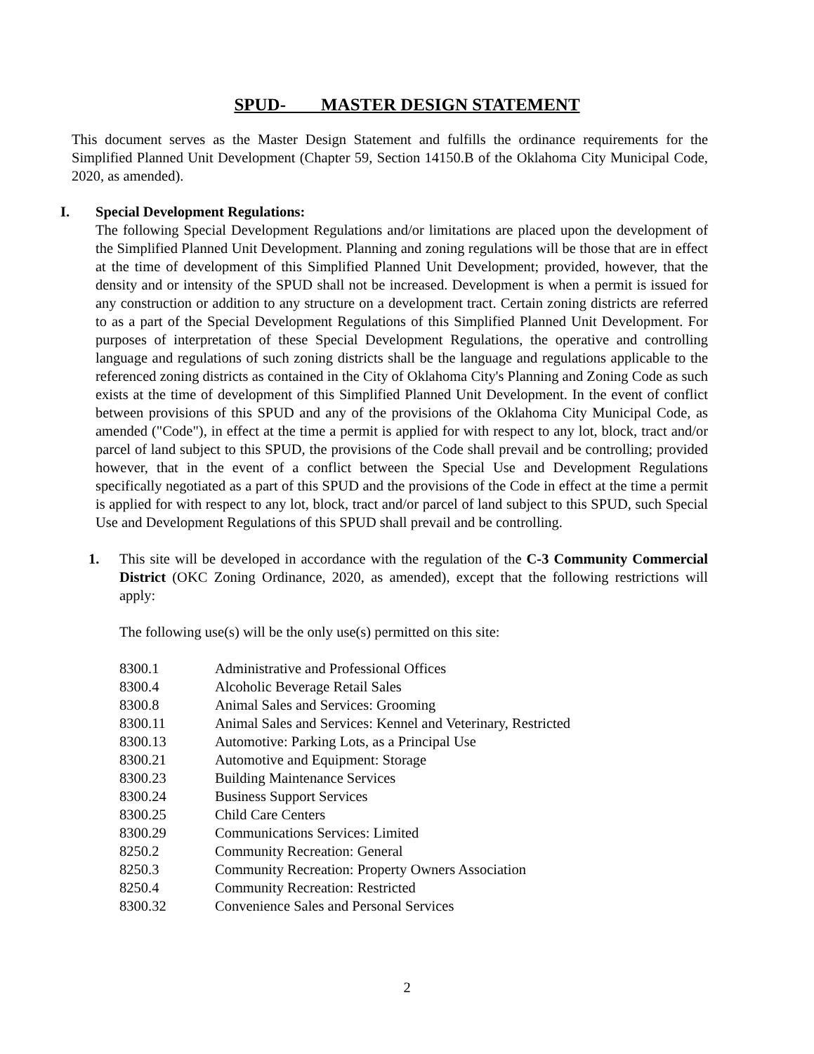SPUD- MASTER DESIGN STATEMENT
This document serves as the Master Design Statement and fulfills the ordinance requirements for the Simplified Planned Unit Development (Chapter 59, Section 14150.B of the Oklahoma City Municipal Code, 2020, as amended).
I. Special Development Regulations:
The following Special Development Regulations and/or limitations are placed upon the development of the Simplified Planned Unit Development. Planning and zoning regulations will be those that are in effect at the time of development of this Simplified Planned Unit Development; provided, however, that the density and or intensity of the SPUD shall not be increased. Development is when a permit is issued for any construction or addition to any structure on a development tract. Certain zoning districts are referred to as a part of the Special Development Regulations of this Simplified Planned Unit Development. For purposes of interpretation of these Special Development Regulations, the operative and controlling language and regulations of such zoning districts shall be the language and regulations applicable to the referenced zoning districts as contained in the City of Oklahoma City's Planning and Zoning Code as such exists at the time of development of this Simplified Planned Unit Development. In the event of conflict between provisions of this SPUD and any of the provisions of the Oklahoma City Municipal Code, as amended ("Code"), in effect at the time a permit is applied for with respect to any lot, block, tract and/or parcel of land subject to this SPUD, the provisions of the Code shall prevail and be controlling; provided however, that in the event of a conflict between the Special Use and Development Regulations specifically negotiated as a part of this SPUD and the provisions of the Code in effect at the time a permit is applied for with respect to any lot, block, tract and/or parcel of land subject to this SPUD, such Special Use and Development Regulations of this SPUD shall prevail and be controlling.
1. This site will be developed in accordance with the regulation of the C-3 Community Commercial District (OKC Zoning Ordinance, 2020, as amended), except that the following restrictions will apply:
The following use(s) will be the only use(s) permitted on this site:
| 8300.1 | Administrative and Professional Offices |
| 8300.4 | Alcoholic Beverage Retail Sales |
| 8300.8 | Animal Sales and Services: Grooming |
| 8300.11 | Animal Sales and Services: Kennel and Veterinary, Restricted |
| 8300.13 | Automotive: Parking Lots, as a Principal Use |
| 8300.21 | Automotive and Equipment: Storage |
| 8300.23 | Building Maintenance Services |
| 8300.24 | Business Support Services |
| 8300.25 | Child Care Centers |
| 8300.29 | Communications Services: Limited |
| 8250.2 | Community Recreation: General |
| 8250.3 | Community Recreation: Property Owners Association |
| 8250.4 | Community Recreation: Restricted |
| 8300.32 | Convenience Sales and Personal Services |
2